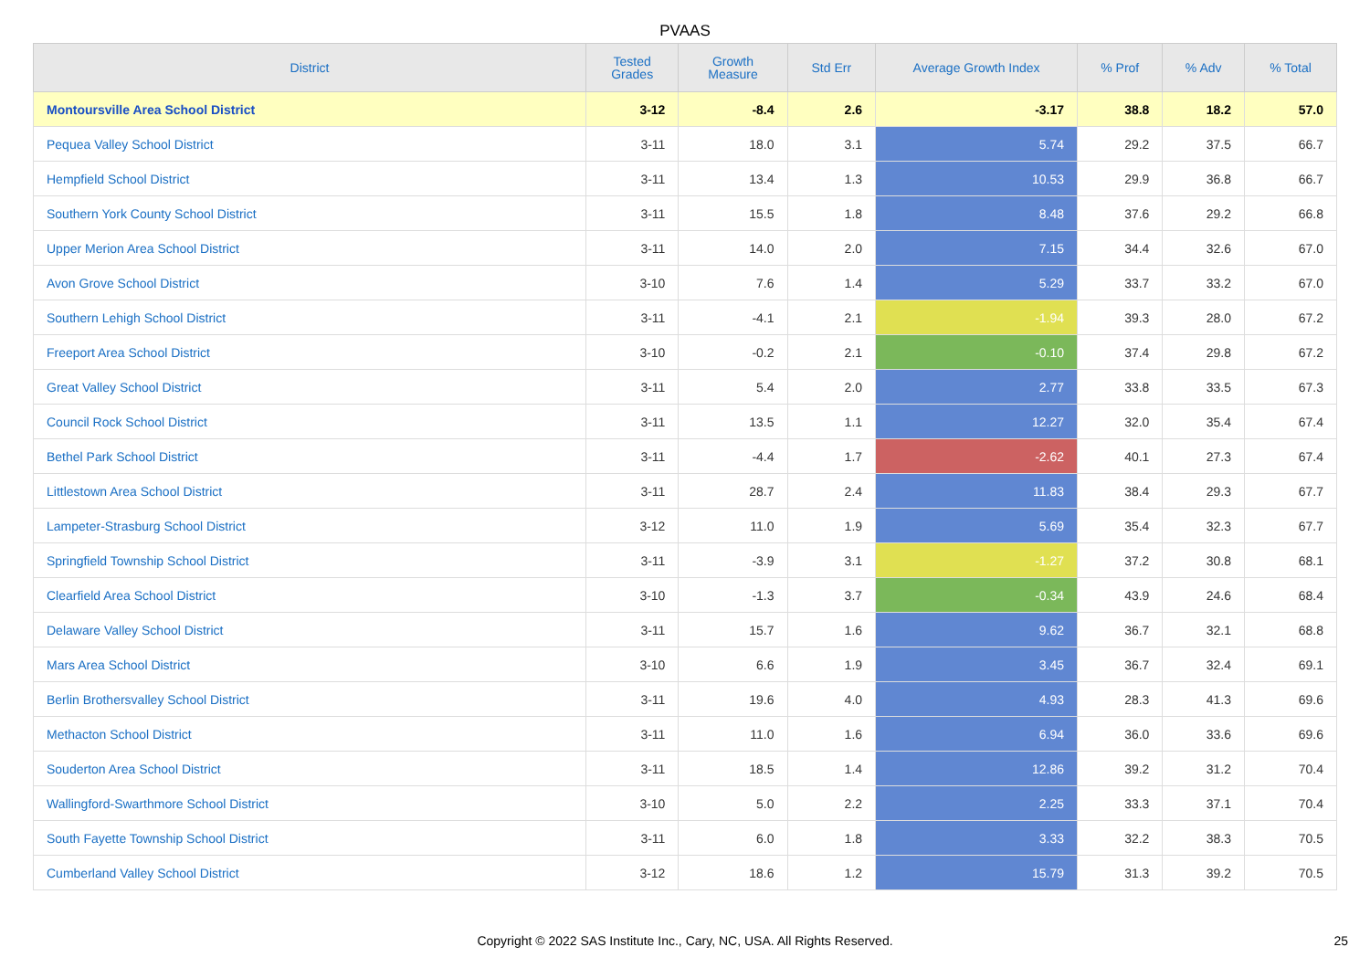PVAAS
| District | Tested Grades | Growth Measure | Std Err | Average Growth Index | % Prof | % Adv | % Total |
| --- | --- | --- | --- | --- | --- | --- | --- |
| Montoursville Area School District | 3-12 | -8.4 | 2.6 | -3.17 | 38.8 | 18.2 | 57.0 |
| Pequea Valley School District | 3-11 | 18.0 | 3.1 | 5.74 | 29.2 | 37.5 | 66.7 |
| Hempfield School District | 3-11 | 13.4 | 1.3 | 10.53 | 29.9 | 36.8 | 66.7 |
| Southern York County School District | 3-11 | 15.5 | 1.8 | 8.48 | 37.6 | 29.2 | 66.8 |
| Upper Merion Area School District | 3-11 | 14.0 | 2.0 | 7.15 | 34.4 | 32.6 | 67.0 |
| Avon Grove School District | 3-10 | 7.6 | 1.4 | 5.29 | 33.7 | 33.2 | 67.0 |
| Southern Lehigh School District | 3-11 | -4.1 | 2.1 | -1.94 | 39.3 | 28.0 | 67.2 |
| Freeport Area School District | 3-10 | -0.2 | 2.1 | -0.10 | 37.4 | 29.8 | 67.2 |
| Great Valley School District | 3-11 | 5.4 | 2.0 | 2.77 | 33.8 | 33.5 | 67.3 |
| Council Rock School District | 3-11 | 13.5 | 1.1 | 12.27 | 32.0 | 35.4 | 67.4 |
| Bethel Park School District | 3-11 | -4.4 | 1.7 | -2.62 | 40.1 | 27.3 | 67.4 |
| Littlestown Area School District | 3-11 | 28.7 | 2.4 | 11.83 | 38.4 | 29.3 | 67.7 |
| Lampeter-Strasburg School District | 3-12 | 11.0 | 1.9 | 5.69 | 35.4 | 32.3 | 67.7 |
| Springfield Township School District | 3-11 | -3.9 | 3.1 | -1.27 | 37.2 | 30.8 | 68.1 |
| Clearfield Area School District | 3-10 | -1.3 | 3.7 | -0.34 | 43.9 | 24.6 | 68.4 |
| Delaware Valley School District | 3-11 | 15.7 | 1.6 | 9.62 | 36.7 | 32.1 | 68.8 |
| Mars Area School District | 3-10 | 6.6 | 1.9 | 3.45 | 36.7 | 32.4 | 69.1 |
| Berlin Brothersvalley School District | 3-11 | 19.6 | 4.0 | 4.93 | 28.3 | 41.3 | 69.6 |
| Methacton School District | 3-11 | 11.0 | 1.6 | 6.94 | 36.0 | 33.6 | 69.6 |
| Souderton Area School District | 3-11 | 18.5 | 1.4 | 12.86 | 39.2 | 31.2 | 70.4 |
| Wallingford-Swarthmore School District | 3-10 | 5.0 | 2.2 | 2.25 | 33.3 | 37.1 | 70.4 |
| South Fayette Township School District | 3-11 | 6.0 | 1.8 | 3.33 | 32.2 | 38.3 | 70.5 |
| Cumberland Valley School District | 3-12 | 18.6 | 1.2 | 15.79 | 31.3 | 39.2 | 70.5 |
Copyright © 2022 SAS Institute Inc., Cary, NC, USA. All Rights Reserved. 25